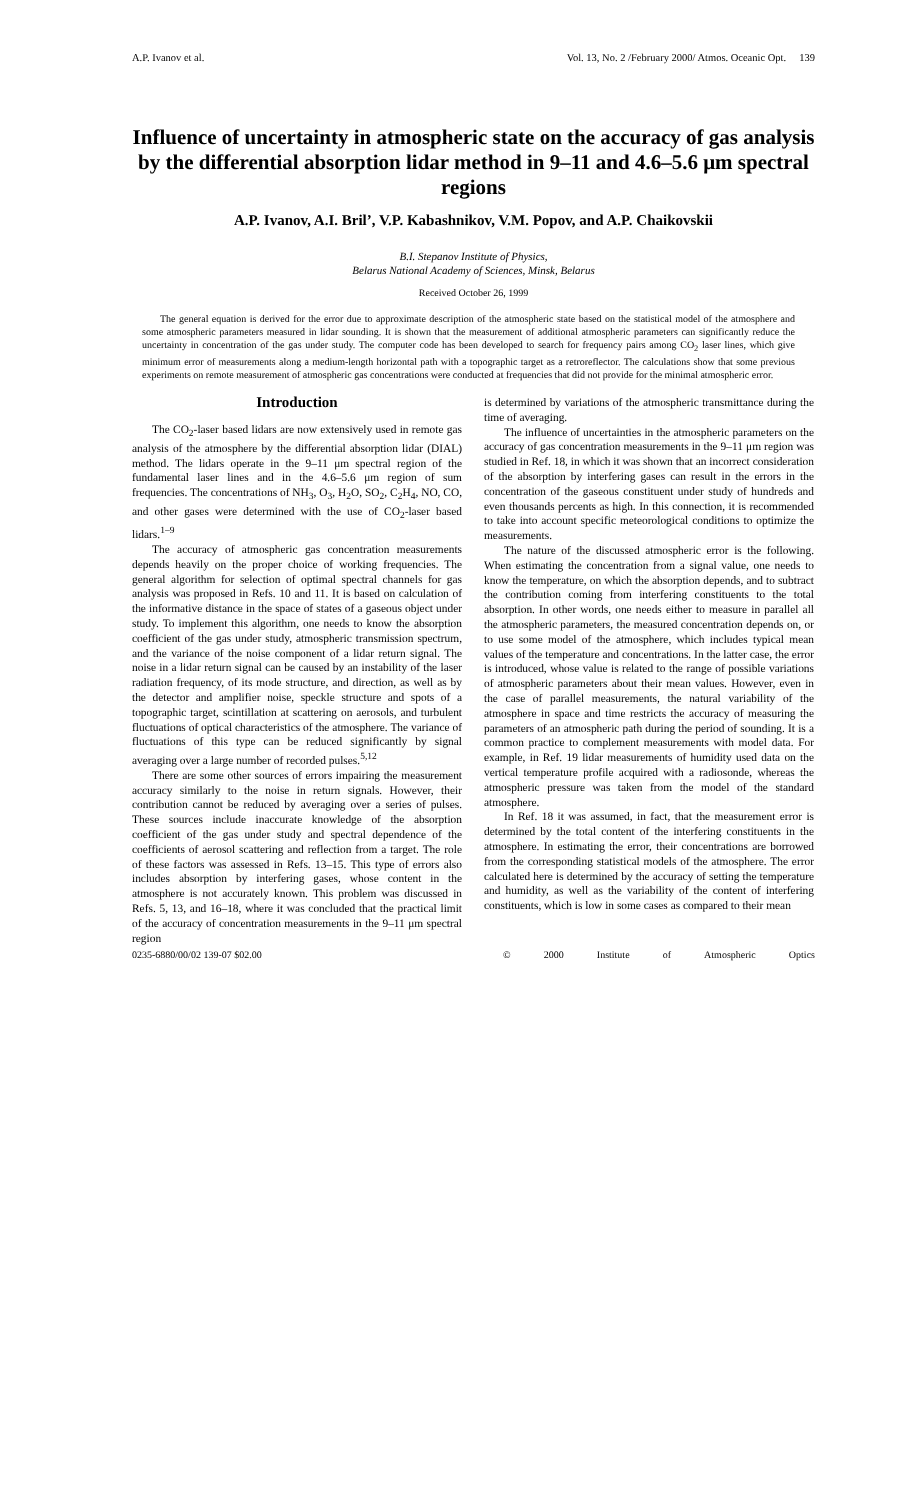A.P. Ivanov et al. Vol. 13, No. 2 /February 2000/ Atmos. Oceanic Opt. 139
Influence of uncertainty in atmospheric state on the accuracy of gas analysis by the differential absorption lidar method in 9–11 and 4.6–5.6 μm spectral regions
A.P. Ivanov, A.I. Bril’, V.P. Kabashnikov, V.M. Popov, and A.P. Chaikovskii
B.I. Stepanov Institute of Physics,
Belarus National Academy of Sciences, Minsk, Belarus
Received October 26, 1999
The general equation is derived for the error due to approximate description of the atmospheric state based on the statistical model of the atmosphere and some atmospheric parameters measured in lidar sounding. It is shown that the measurement of additional atmospheric parameters can significantly reduce the uncertainty in concentration of the gas under study. The computer code has been developed to search for frequency pairs among CO<sub>2</sub> laser lines, which give minimum error of measurements along a medium-length horizontal path with a topographic target as a retroreflector. The calculations show that some previous experiments on remote measurement of atmospheric gas concentrations were conducted at frequencies that did not provide for the minimal atmospheric error.
Introduction
The CO<sub>2</sub>-laser based lidars are now extensively used in remote gas analysis of the atmosphere by the differential absorption lidar (DIAL) method. The lidars operate in the 9–11 μm spectral region of the fundamental laser lines and in the 4.6–5.6 μm region of sum frequencies. The concentrations of NH<sub>3</sub>, O<sub>3</sub>, H<sub>2</sub>O, SO<sub>2</sub>, C<sub>2</sub>H<sub>4</sub>, NO, CO, and other gases were determined with the use of CO<sub>2</sub>-laser based lidars.<sup>1–9</sup>
The accuracy of atmospheric gas concentration measurements depends heavily on the proper choice of working frequencies. The general algorithm for selection of optimal spectral channels for gas analysis was proposed in Refs. 10 and 11. It is based on calculation of the informative distance in the space of states of a gaseous object under study. To implement this algorithm, one needs to know the absorption coefficient of the gas under study, atmospheric transmission spectrum, and the variance of the noise component of a lidar return signal. The noise in a lidar return signal can be caused by an instability of the laser radiation frequency, of its mode structure, and direction, as well as by the detector and amplifier noise, speckle structure and spots of a topographic target, scintillation at scattering on aerosols, and turbulent fluctuations of optical characteristics of the atmosphere. The variance of fluctuations of this type can be reduced significantly by signal averaging over a large number of recorded pulses.<sup>5,12</sup>
There are some other sources of errors impairing the measurement accuracy similarly to the noise in return signals. However, their contribution cannot be reduced by averaging over a series of pulses. These sources include inaccurate knowledge of the absorption coefficient of the gas under study and spectral dependence of the coefficients of aerosol scattering and reflection from a target. The role of these factors was assessed in Refs. 13–15. This type of errors also includes absorption by interfering gases, whose content in the atmosphere is not accurately known. This problem was discussed in Refs. 5, 13, and 16–18, where it was concluded that the practical limit of the accuracy of concentration measurements in the 9–11 μm spectral region
is determined by variations of the atmospheric transmittance during the time of averaging.
The influence of uncertainties in the atmospheric parameters on the accuracy of gas concentration measurements in the 9–11 μm region was studied in Ref. 18, in which it was shown that an incorrect consideration of the absorption by interfering gases can result in the errors in the concentration of the gaseous constituent under study of hundreds and even thousands percents as high. In this connection, it is recommended to take into account specific meteorological conditions to optimize the measurements.
The nature of the discussed atmospheric error is the following. When estimating the concentration from a signal value, one needs to know the temperature, on which the absorption depends, and to subtract the contribution coming from interfering constituents to the total absorption. In other words, one needs either to measure in parallel all the atmospheric parameters, the measured concentration depends on, or to use some model of the atmosphere, which includes typical mean values of the temperature and concentrations. In the latter case, the error is introduced, whose value is related to the range of possible variations of atmospheric parameters about their mean values. However, even in the case of parallel measurements, the natural variability of the atmosphere in space and time restricts the accuracy of measuring the parameters of an atmospheric path during the period of sounding. It is a common practice to complement measurements with model data. For example, in Ref. 19 lidar measurements of humidity used data on the vertical temperature profile acquired with a radiosonde, whereas the atmospheric pressure was taken from the model of the standard atmosphere.
In Ref. 18 it was assumed, in fact, that the measurement error is determined by the total content of the interfering constituents in the atmosphere. In estimating the error, their concentrations are borrowed from the corresponding statistical models of the atmosphere. The error calculated here is determined by the accuracy of setting the temperature and humidity, as well as the variability of the content of interfering constituents, which is low in some cases as compared to their mean
0235-6880/00/02 139-07 $02.00 © 2000 Institute of Atmospheric Optics